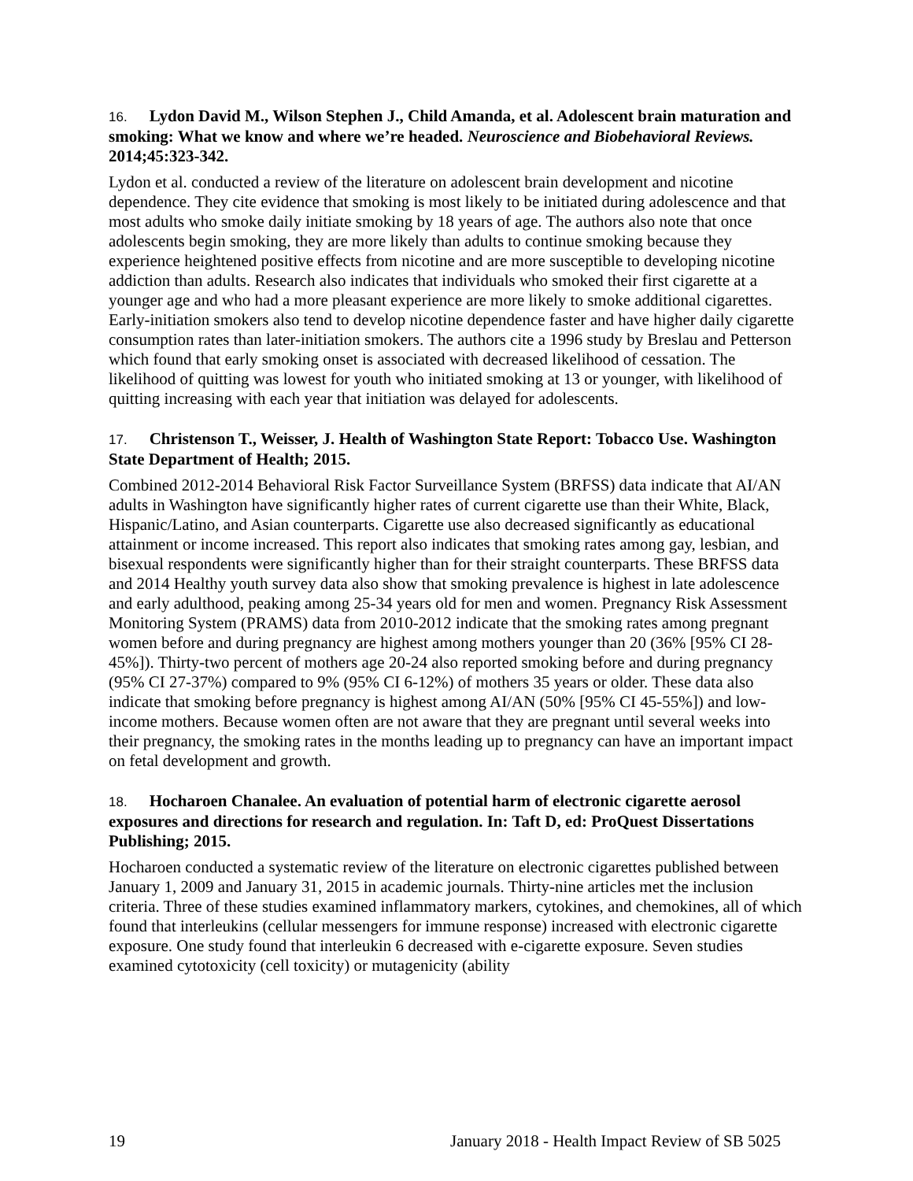16. Lydon David M., Wilson Stephen J., Child Amanda, et al. Adolescent brain maturation and smoking: What we know and where we’re headed. Neuroscience and Biobehavioral Reviews. 2014;45:323-342.
Lydon et al. conducted a review of the literature on adolescent brain development and nicotine dependence. They cite evidence that smoking is most likely to be initiated during adolescence and that most adults who smoke daily initiate smoking by 18 years of age. The authors also note that once adolescents begin smoking, they are more likely than adults to continue smoking because they experience heightened positive effects from nicotine and are more susceptible to developing nicotine addiction than adults. Research also indicates that individuals who smoked their first cigarette at a younger age and who had a more pleasant experience are more likely to smoke additional cigarettes. Early-initiation smokers also tend to develop nicotine dependence faster and have higher daily cigarette consumption rates than later-initiation smokers. The authors cite a 1996 study by Breslau and Petterson which found that early smoking onset is associated with decreased likelihood of cessation. The likelihood of quitting was lowest for youth who initiated smoking at 13 or younger, with likelihood of quitting increasing with each year that initiation was delayed for adolescents.
17. Christenson T., Weisser, J. Health of Washington State Report: Tobacco Use. Washington State Department of Health; 2015.
Combined 2012-2014 Behavioral Risk Factor Surveillance System (BRFSS) data indicate that AI/AN adults in Washington have significantly higher rates of current cigarette use than their White, Black, Hispanic/Latino, and Asian counterparts. Cigarette use also decreased significantly as educational attainment or income increased. This report also indicates that smoking rates among gay, lesbian, and bisexual respondents were significantly higher than for their straight counterparts. These BRFSS data and 2014 Healthy youth survey data also show that smoking prevalence is highest in late adolescence and early adulthood, peaking among 25-34 years old for men and women. Pregnancy Risk Assessment Monitoring System (PRAMS) data from 2010-2012 indicate that the smoking rates among pregnant women before and during pregnancy are highest among mothers younger than 20 (36% [95% CI 28-45%]). Thirty-two percent of mothers age 20-24 also reported smoking before and during pregnancy (95% CI 27-37%) compared to 9% (95% CI 6-12%) of mothers 35 years or older. These data also indicate that smoking before pregnancy is highest among AI/AN (50% [95% CI 45-55%]) and low-income mothers. Because women often are not aware that they are pregnant until several weeks into their pregnancy, the smoking rates in the months leading up to pregnancy can have an important impact on fetal development and growth.
18. Hocharoen Chanalee. An evaluation of potential harm of electronic cigarette aerosol exposures and directions for research and regulation. In: Taft D, ed: ProQuest Dissertations Publishing; 2015.
Hocharoen conducted a systematic review of the literature on electronic cigarettes published between January 1, 2009 and January 31, 2015 in academic journals. Thirty-nine articles met the inclusion criteria. Three of these studies examined inflammatory markers, cytokines, and chemokines, all of which found that interleukins (cellular messengers for immune response) increased with electronic cigarette exposure. One study found that interleukin 6 decreased with e-cigarette exposure. Seven studies examined cytotoxicity (cell toxicity) or mutagenicity (ability
19 January 2018 - Health Impact Review of SB 5025